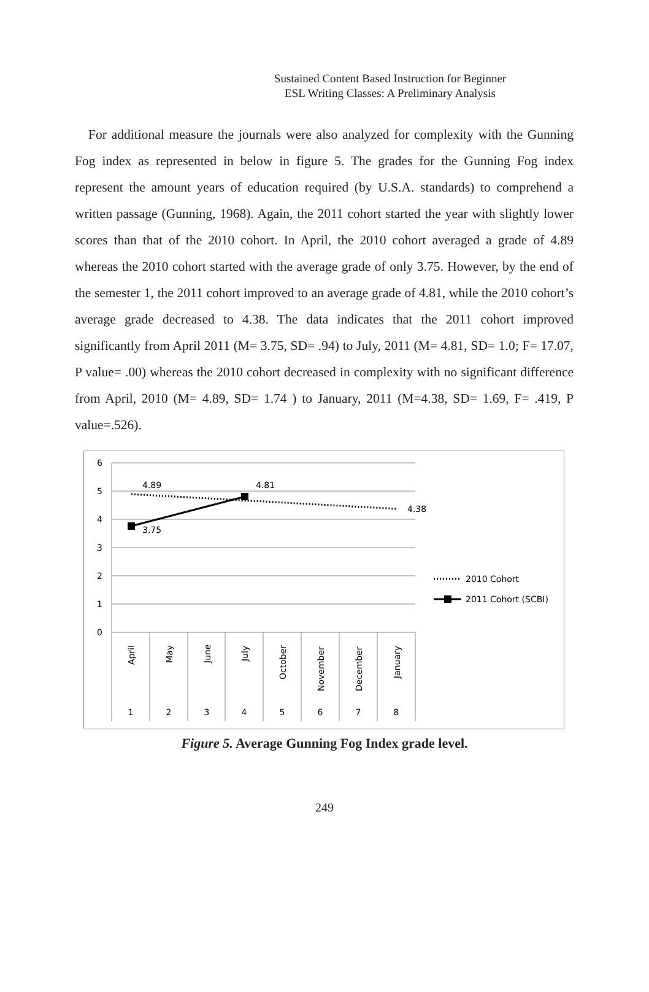Sustained Content Based Instruction for Beginner
ESL Writing Classes: A Preliminary Analysis
For additional measure the journals were also analyzed for complexity with the Gunning Fog index as represented in below in figure 5. The grades for the Gunning Fog index represent the amount years of education required (by U.S.A. standards) to comprehend a written passage (Gunning, 1968). Again, the 2011 cohort started the year with slightly lower scores than that of the 2010 cohort. In April, the 2010 cohort averaged a grade of 4.89 whereas the 2010 cohort started with the average grade of only 3.75. However, by the end of the semester 1, the 2011 cohort improved to an average grade of 4.81, while the 2010 cohort’s average grade decreased to 4.38. The data indicates that the 2011 cohort improved significantly from April 2011 (M= 3.75, SD= .94) to July, 2011 (M= 4.81, SD= 1.0; F= 17.07, P value= .00) whereas the 2010 cohort decreased in complexity with no significant difference from April, 2010 (M= 4.89, SD= 1.74 ) to January, 2011 (M=4.38, SD= 1.69, F= .419, P value=.526).
6
5
4
3
2
1
0
4.89
4.81
4.38
3.75
April
May
June
July
October
November
December
January
1
2
3
4
5
6
7
8
2010 Cohort
2011 Cohort (SCBI)
Figure 5. Average Gunning Fog Index grade level.
249